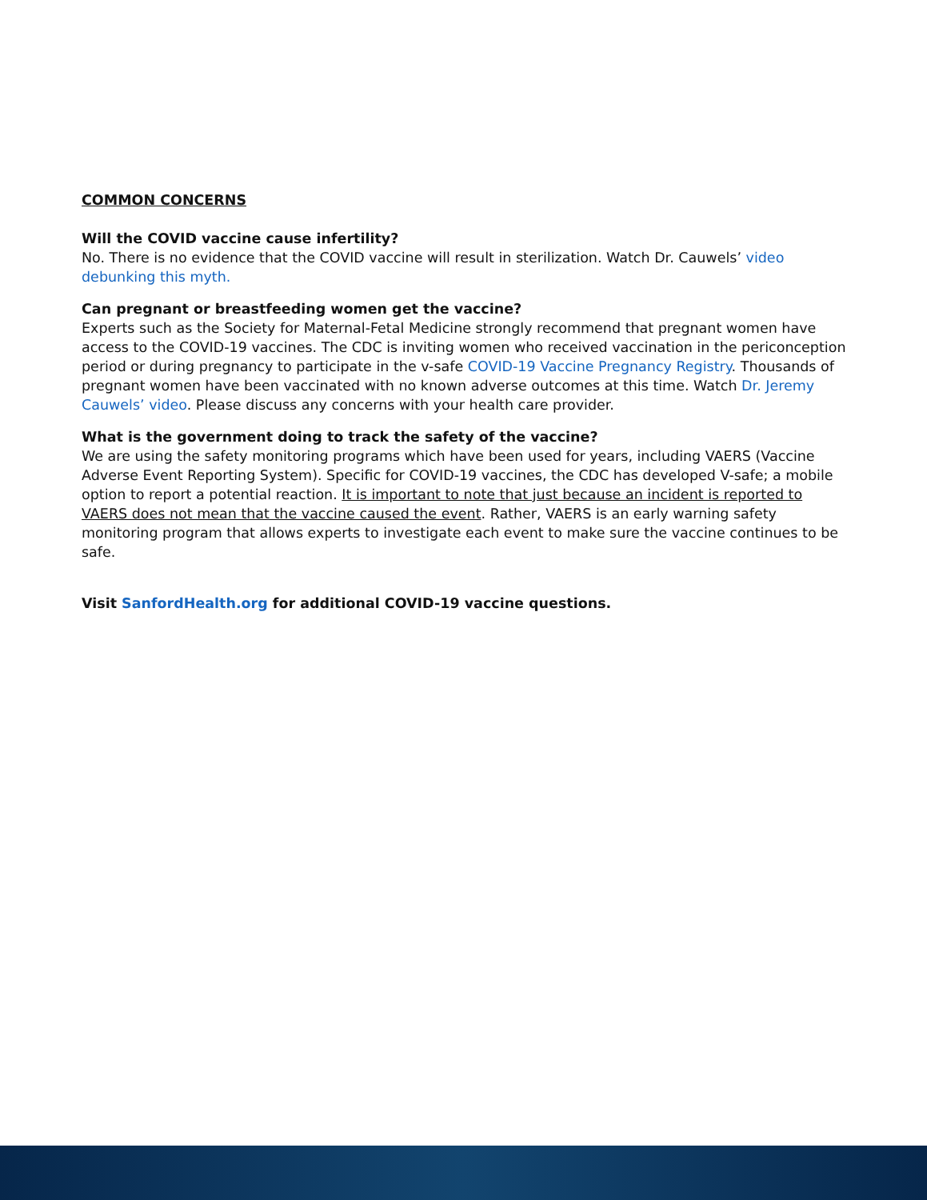COMMON CONCERNS
Will the COVID vaccine cause infertility?
No. There is no evidence that the COVID vaccine will result in sterilization. Watch Dr. Cauwels’ video debunking this myth.
Can pregnant or breastfeeding women get the vaccine?
Experts such as the Society for Maternal-Fetal Medicine strongly recommend that pregnant women have access to the COVID-19 vaccines. The CDC is inviting women who received vaccination in the periconception period or during pregnancy to participate in the v-safe COVID-19 Vaccine Pregnancy Registry. Thousands of pregnant women have been vaccinated with no known adverse outcomes at this time. Watch Dr. Jeremy Cauwels’ video. Please discuss any concerns with your health care provider.
What is the government doing to track the safety of the vaccine?
We are using the safety monitoring programs which have been used for years, including VAERS (Vaccine Adverse Event Reporting System). Specific for COVID-19 vaccines, the CDC has developed V-safe; a mobile option to report a potential reaction. It is important to note that just because an incident is reported to VAERS does not mean that the vaccine caused the event. Rather, VAERS is an early warning safety monitoring program that allows experts to investigate each event to make sure the vaccine continues to be safe.
Visit SanfordHealth.org for additional COVID-19 vaccine questions.